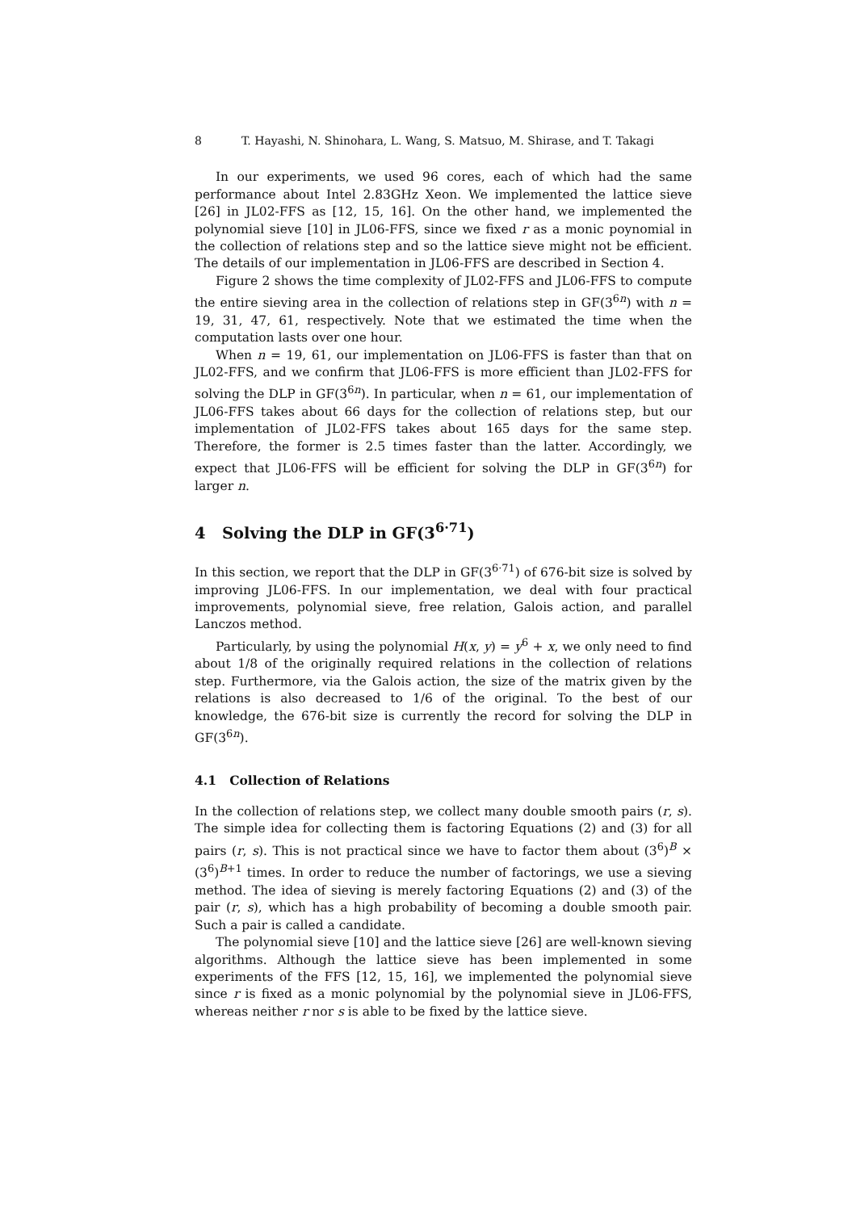8 T. Hayashi, N. Shinohara, L. Wang, S. Matsuo, M. Shirase, and T. Takagi
In our experiments, we used 96 cores, each of which had the same performance about Intel 2.83GHz Xeon. We implemented the lattice sieve [26] in JL02-FFS as [12, 15, 16]. On the other hand, we implemented the polynomial sieve [10] in JL06-FFS, since we fixed r as a monic poynomial in the collection of relations step and so the lattice sieve might not be efficient. The details of our implementation in JL06-FFS are described in Section 4.
Figure 2 shows the time complexity of JL02-FFS and JL06-FFS to compute the entire sieving area in the collection of relations step in GF(3<sup>6n</sup>) with n = 19, 31, 47, 61, respectively. Note that we estimated the time when the computation lasts over one hour.
When n = 19, 61, our implementation on JL06-FFS is faster than that on JL02-FFS, and we confirm that JL06-FFS is more efficient than JL02-FFS for solving the DLP in GF(3<sup>6n</sup>). In particular, when n = 61, our implementation of JL06-FFS takes about 66 days for the collection of relations step, but our implementation of JL02-FFS takes about 165 days for the same step. Therefore, the former is 2.5 times faster than the latter. Accordingly, we expect that JL06-FFS will be efficient for solving the DLP in GF(3<sup>6n</sup>) for larger n.
4 Solving the DLP in GF(3<sup>6·71</sup>)
In this section, we report that the DLP in GF(3<sup>6·71</sup>) of 676-bit size is solved by improving JL06-FFS. In our implementation, we deal with four practical improvements, polynomial sieve, free relation, Galois action, and parallel Lanczos method.
Particularly, by using the polynomial H(x, y) = y<sup>6</sup> + x, we only need to find about 1/8 of the originally required relations in the collection of relations step. Furthermore, via the Galois action, the size of the matrix given by the relations is also decreased to 1/6 of the original. To the best of our knowledge, the 676-bit size is currently the record for solving the DLP in GF(3<sup>6n</sup>).
4.1 Collection of Relations
In the collection of relations step, we collect many double smooth pairs (r, s). The simple idea for collecting them is factoring Equations (2) and (3) for all pairs (r, s). This is not practical since we have to factor them about (3<sup>6</sup>)<sup>B</sup> × (3<sup>6</sup>)<sup>B+1</sup> times. In order to reduce the number of factorings, we use a sieving method. The idea of sieving is merely factoring Equations (2) and (3) of the pair (r, s), which has a high probability of becoming a double smooth pair. Such a pair is called a candidate.
The polynomial sieve [10] and the lattice sieve [26] are well-known sieving algorithms. Although the lattice sieve has been implemented in some experiments of the FFS [12, 15, 16], we implemented the polynomial sieve since r is fixed as a monic polynomial by the polynomial sieve in JL06-FFS, whereas neither r nor s is able to be fixed by the lattice sieve.